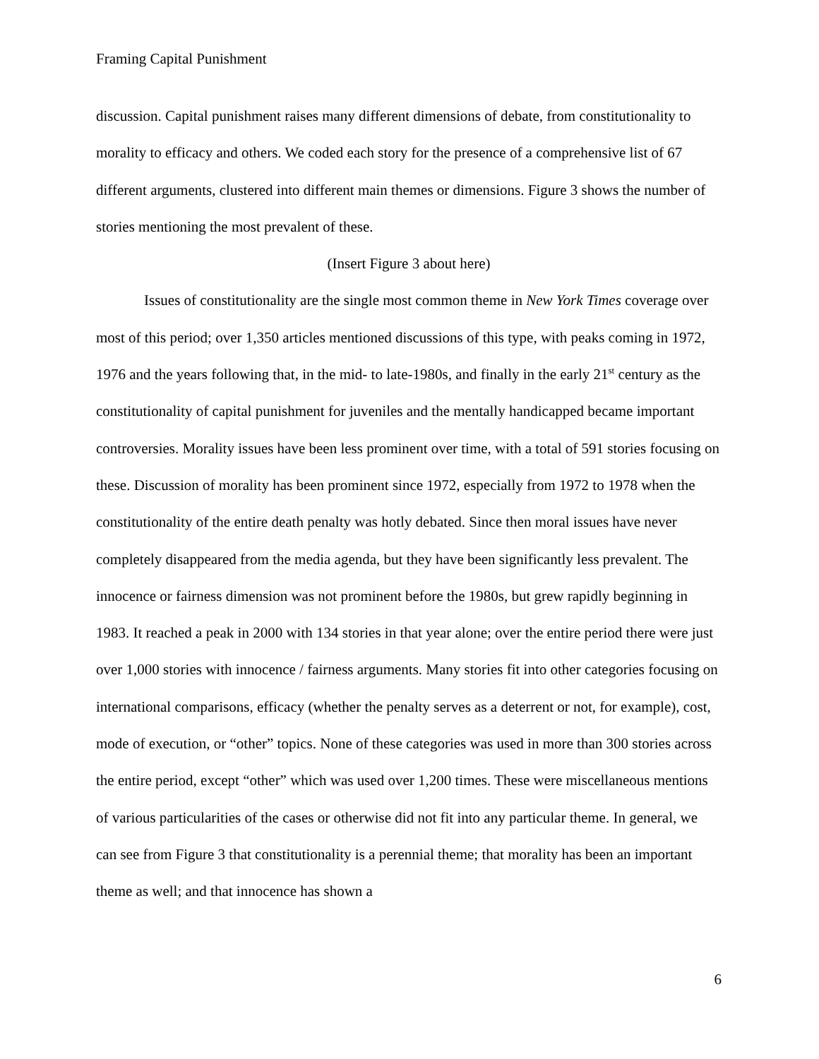Framing Capital Punishment
discussion. Capital punishment raises many different dimensions of debate, from constitutionality to morality to efficacy and others. We coded each story for the presence of a comprehensive list of 67 different arguments, clustered into different main themes or dimensions. Figure 3 shows the number of stories mentioning the most prevalent of these.
(Insert Figure 3 about here)
Issues of constitutionality are the single most common theme in New York Times coverage over most of this period; over 1,350 articles mentioned discussions of this type, with peaks coming in 1972, 1976 and the years following that, in the mid- to late-1980s, and finally in the early 21<sup>st</sup> century as the constitutionality of capital punishment for juveniles and the mentally handicapped became important controversies. Morality issues have been less prominent over time, with a total of 591 stories focusing on these. Discussion of morality has been prominent since 1972, especially from 1972 to 1978 when the constitutionality of the entire death penalty was hotly debated. Since then moral issues have never completely disappeared from the media agenda, but they have been significantly less prevalent. The innocence or fairness dimension was not prominent before the 1980s, but grew rapidly beginning in 1983. It reached a peak in 2000 with 134 stories in that year alone; over the entire period there were just over 1,000 stories with innocence / fairness arguments. Many stories fit into other categories focusing on international comparisons, efficacy (whether the penalty serves as a deterrent or not, for example), cost, mode of execution, or “other” topics. None of these categories was used in more than 300 stories across the entire period, except “other” which was used over 1,200 times. These were miscellaneous mentions of various particularities of the cases or otherwise did not fit into any particular theme. In general, we can see from Figure 3 that constitutionality is a perennial theme; that morality has been an important theme as well; and that innocence has shown a
6